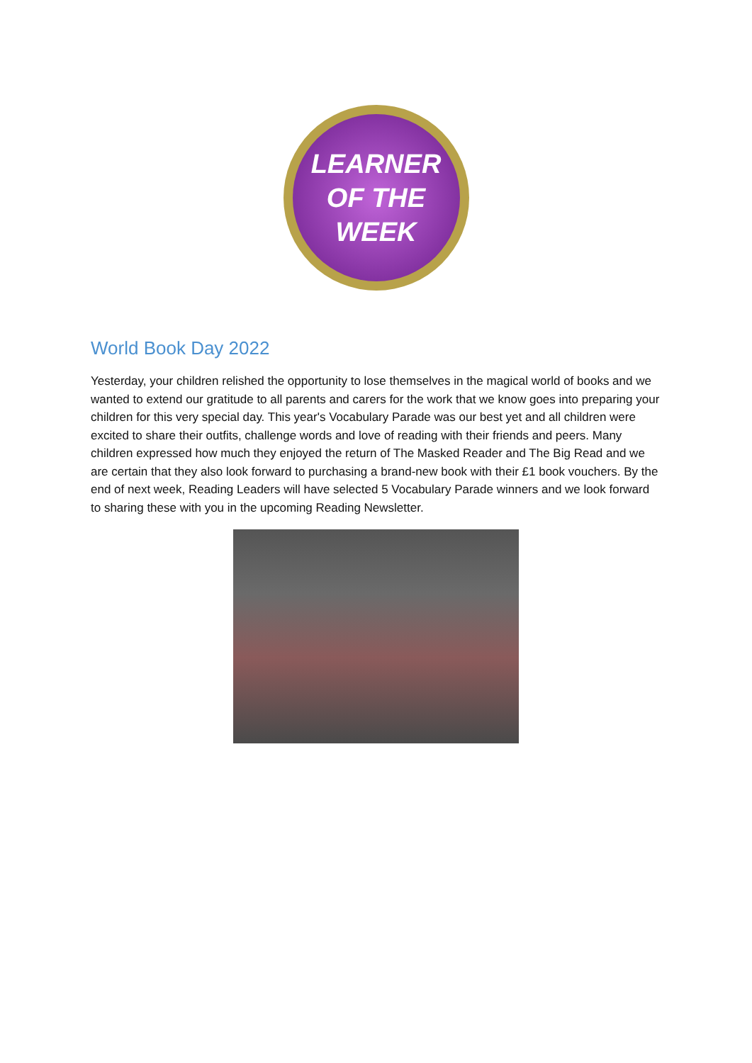LEARNER
OF THE
WEEK
World Book Day 2022
Yesterday, your children relished the opportunity to lose themselves in the magical world of books and we wanted to extend our gratitude to all parents and carers for the work that we know goes into preparing your children for this very special day. This year's Vocabulary Parade was our best yet and all children were excited to share their outfits, challenge words and love of reading with their friends and peers. Many children expressed how much they enjoyed the return of The Masked Reader and The Big Read and we are certain that they also look forward to purchasing a brand-new book with their £1 book vouchers. By the end of next week, Reading Leaders will have selected 5 Vocabulary Parade winners and we look forward to sharing these with you in the upcoming Reading Newsletter.